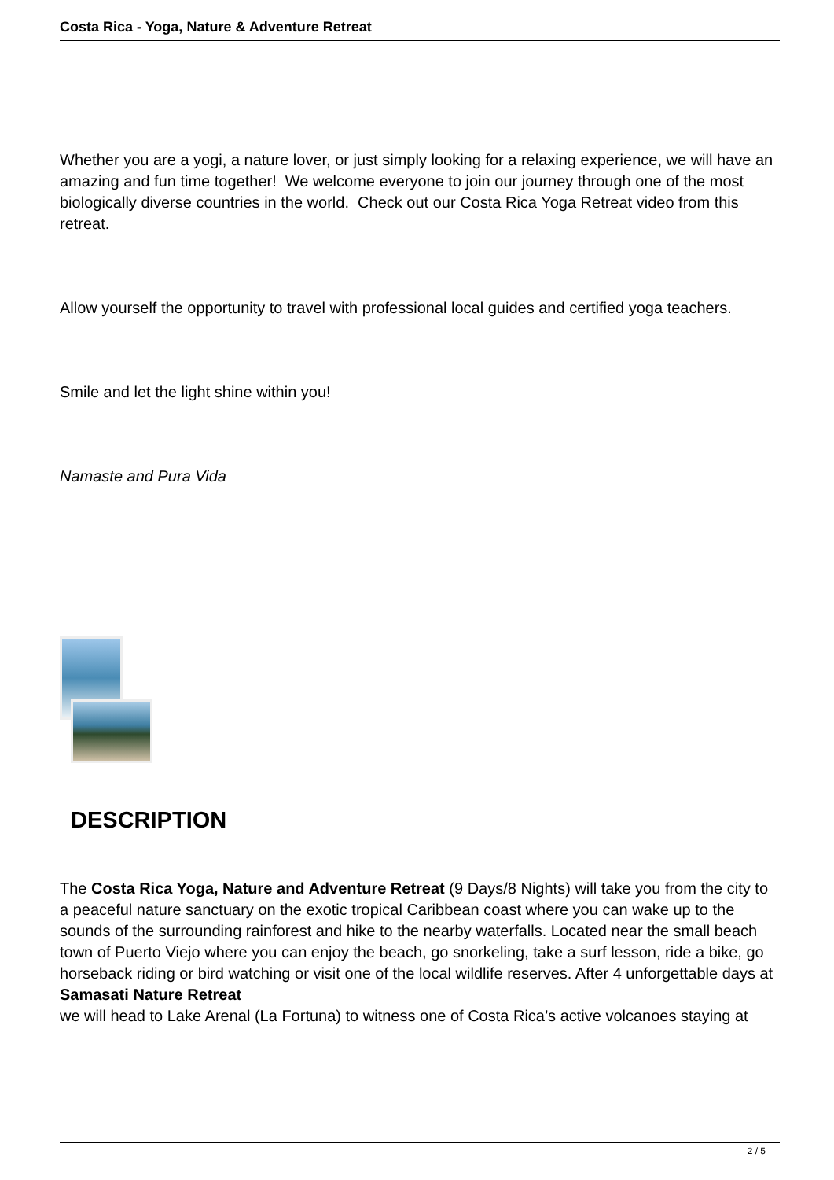Costa Rica - Yoga, Nature & Adventure Retreat
Whether you are a yogi, a nature lover, or just simply looking for a relaxing experience, we will have an amazing and fun time together! We welcome everyone to join our journey through one of the most biologically diverse countries in the world. Check out our Costa Rica Yoga Retreat video from this retreat.
Allow yourself the opportunity to travel with professional local guides and certified yoga teachers.
Smile and let the light shine within you!
Namaste and Pura Vida
DESCRIPTION
The Costa Rica Yoga, Nature and Adventure Retreat (9 Days/8 Nights) will take you from the city to a peaceful nature sanctuary on the exotic tropical Caribbean coast where you can wake up to the sounds of the surrounding rainforest and hike to the nearby waterfalls. Located near the small beach town of Puerto Viejo where you can enjoy the beach, go snorkeling, take a surf lesson, ride a bike, go horseback riding or bird watching or visit one of the local wildlife reserves. After 4 unforgettable days at
Samasati Nature Retreat
we will head to Lake Arenal (La Fortuna) to witness one of Costa Rica’s active volcanoes staying at
2 / 5